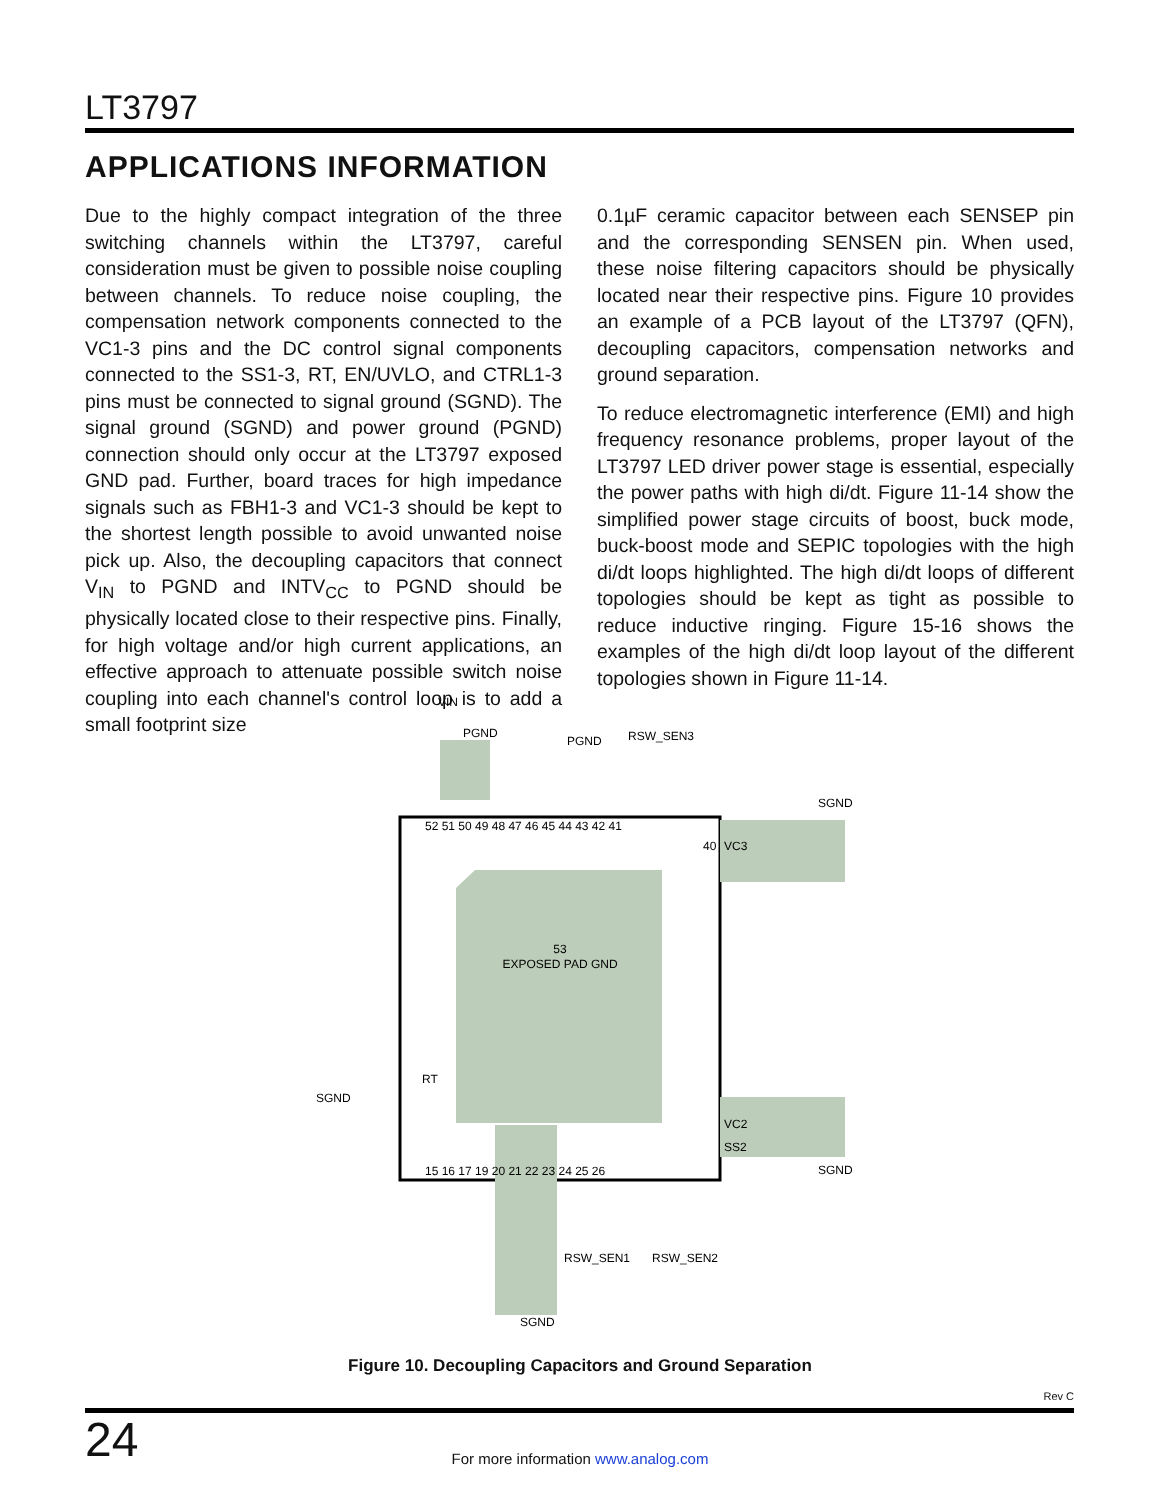LT3797
APPLICATIONS INFORMATION
Due to the highly compact integration of the three switching channels within the LT3797, careful consideration must be given to possible noise coupling between channels. To reduce noise coupling, the compensation network components connected to the VC1-3 pins and the DC control signal components connected to the SS1-3, RT, EN/UVLO, and CTRL1-3 pins must be connected to signal ground (SGND). The signal ground (SGND) and power ground (PGND) connection should only occur at the LT3797 exposed GND pad. Further, board traces for high impedance signals such as FBH1-3 and VC1-3 should be kept to the shortest length possible to avoid unwanted noise pick up. Also, the decoupling capacitors that connect V<sub>IN</sub> to PGND and INTV<sub>CC</sub> to PGND should be physically located close to their respective pins. Finally, for high voltage and/or high current applications, an effective approach to attenuate possible switch noise coupling into each channel's control loop is to add a small footprint size
0.1µF ceramic capacitor between each SENSEP pin and the corresponding SENSEN pin. When used, these noise filtering capacitors should be physically located near their respective pins. Figure 10 provides an example of a PCB layout of the LT3797 (QFN), decoupling capacitors, compensation networks and ground separation.
To reduce electromagnetic interference (EMI) and high frequency resonance problems, proper layout of the LT3797 LED driver power stage is essential, especially the power paths with high di/dt. Figure 11-14 show the simplified power stage circuits of boost, buck mode, buck-boost mode and SEPIC topologies with the high di/dt loops highlighted. The high di/dt loops of different topologies should be kept as tight as possible to reduce inductive ringing. Figure 15-16 shows the examples of the high di/dt loop layout of the different topologies shown in Figure 11-14.
53
EXPOSED PAD GND
VIN
PGND
PGND
RSW_SEN3
SGND
SGND
SGND
SGND
RSW_SEN1
RSW_SEN2
VC3
VC2
SS2
RT
52 51 50 49 48 47 46 45 44 43 42 41
15 16 17 19 20 21 22 23 24 25 26
40
Figure 10. Decoupling Capacitors and Ground Separation
Rev C
24
For more information www.analog.com